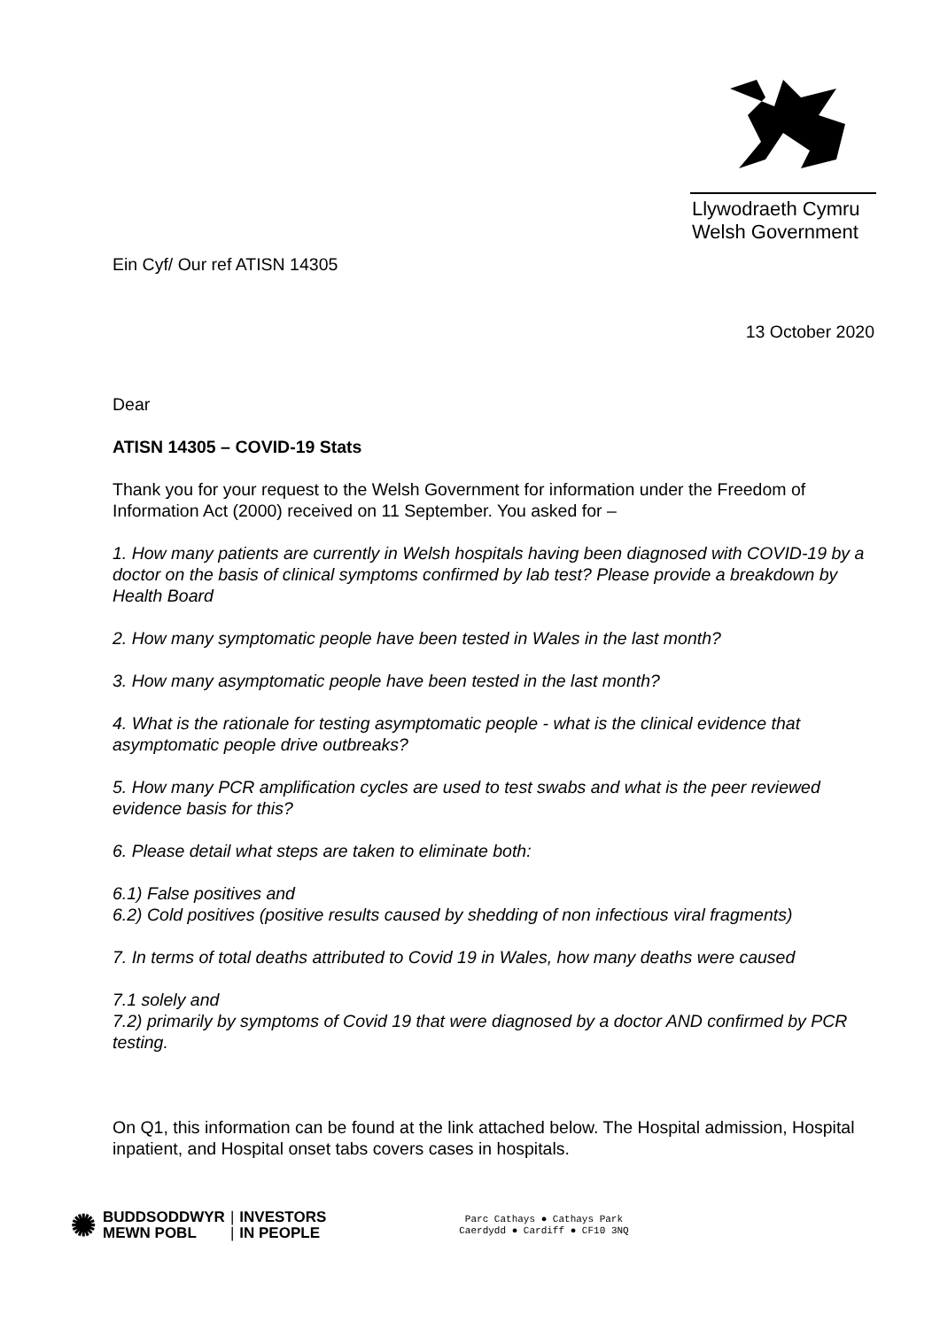Llywodraeth Cymru
Welsh Government
Ein Cyf/ Our ref ATISN 14305
13 October 2020
Dear
ATISN 14305 – COVID-19 Stats
Thank you for your request to the Welsh Government for information under the Freedom of Information Act (2000) received on 11 September. You asked for –
1. How many patients are currently in Welsh hospitals having been diagnosed with COVID-19 by a doctor on the basis of clinical symptoms confirmed by lab test? Please provide a breakdown by Health Board
2. How many symptomatic people have been tested in Wales in the last month?
3. How many asymptomatic people have been tested in the last month?
4. What is the rationale for testing asymptomatic people - what is the clinical evidence that asymptomatic people drive outbreaks?
5. How many PCR amplification cycles are used to test swabs and what is the peer reviewed evidence basis for this?
6. Please detail what steps are taken to eliminate both:
6.1) False positives and
6.2) Cold positives (positive results caused by shedding of non infectious viral fragments)
7. In terms of total deaths attributed to Covid 19 in Wales, how many deaths were caused
7.1 solely and
7.2) primarily by symptoms of Covid 19 that were diagnosed by a doctor AND confirmed by PCR testing.
On Q1, this information can be found at the link attached below. The Hospital admission, Hospital inpatient, and Hospital onset tabs covers cases in hospitals.
✺ BUDDSODDWYR
MEWN POBL |
| INVESTORS
IN PEOPLE
Parc Cathays ● Cathays Park
Caerdydd ● Cardiff ● CF10 3NQ